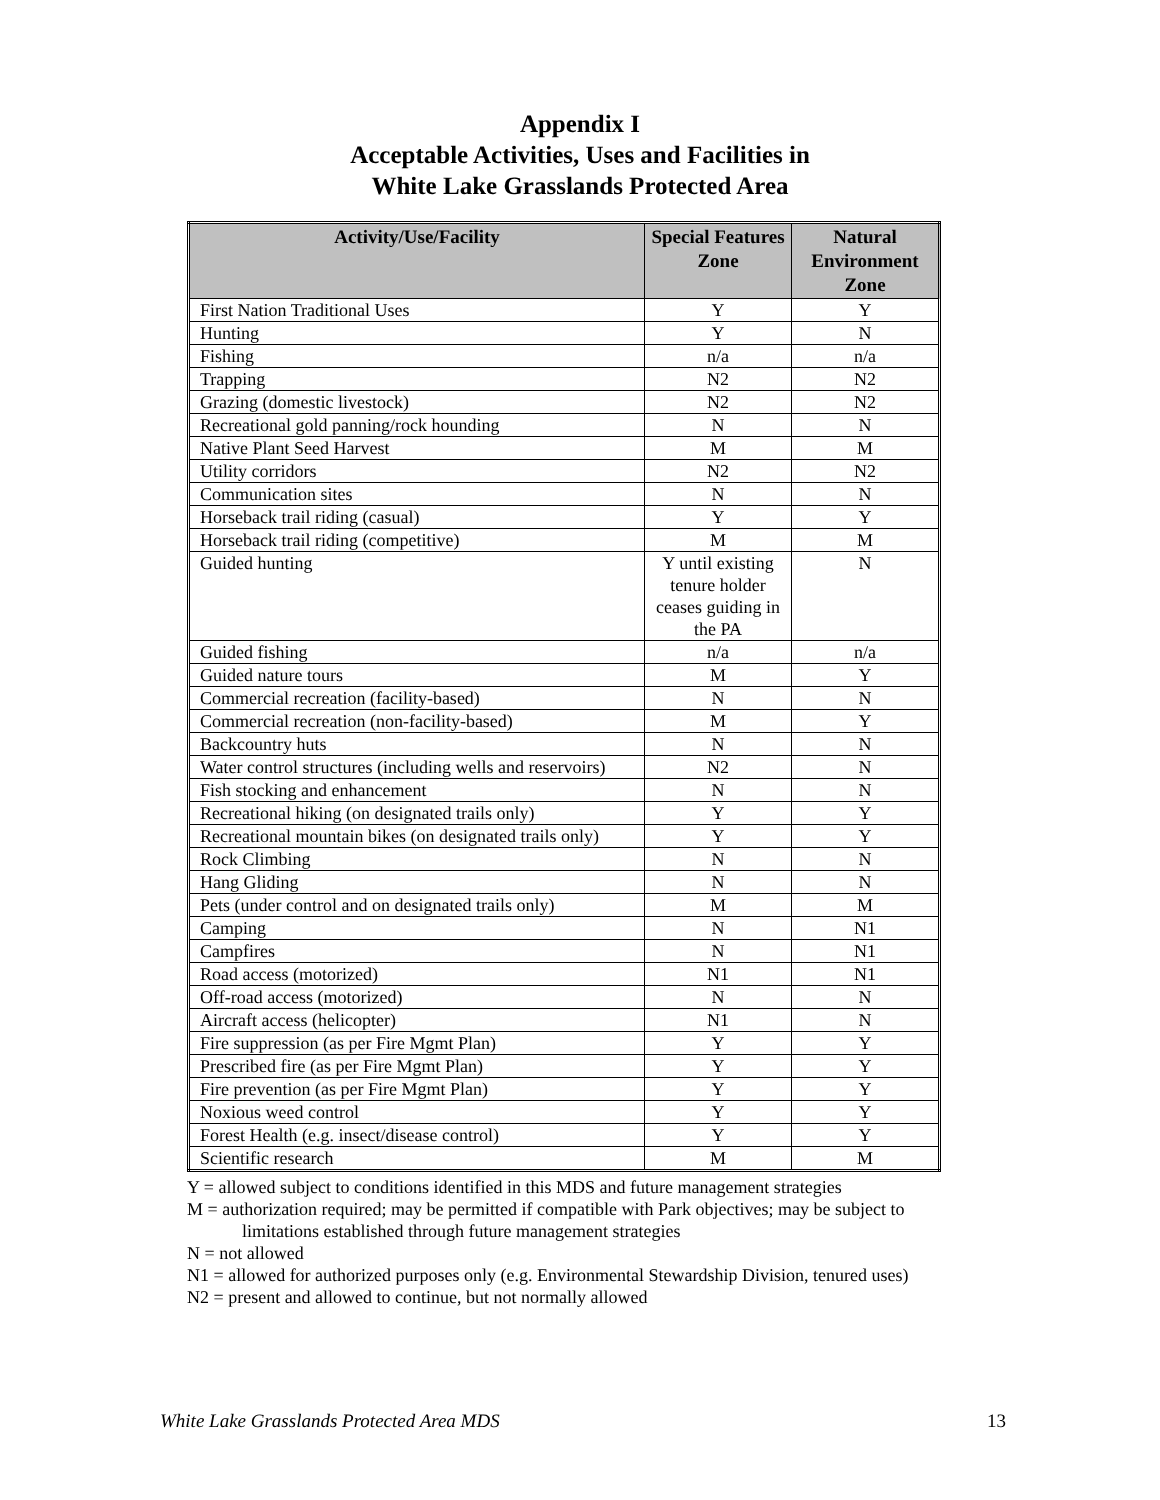Appendix I
Acceptable Activities, Uses and Facilities in
White Lake Grasslands Protected Area
| Activity/Use/Facility | Special Features Zone | Natural Environment Zone |
| --- | --- | --- |
| First Nation Traditional Uses | Y | Y |
| Hunting | Y | N |
| Fishing | n/a | n/a |
| Trapping | N2 | N2 |
| Grazing (domestic livestock) | N2 | N2 |
| Recreational gold panning/rock hounding | N | N |
| Native Plant Seed Harvest | M | M |
| Utility corridors | N2 | N2 |
| Communication sites | N | N |
| Horseback trail riding (casual) | Y | Y |
| Horseback trail riding (competitive) | M | M |
| Guided hunting | Y until existing tenure holder ceases guiding in the PA | N |
| Guided fishing | n/a | n/a |
| Guided nature tours | M | Y |
| Commercial recreation (facility-based) | N | N |
| Commercial recreation (non-facility-based) | M | Y |
| Backcountry huts | N | N |
| Water control structures (including wells and reservoirs) | N2 | N |
| Fish stocking and enhancement | N | N |
| Recreational hiking (on designated trails only) | Y | Y |
| Recreational mountain bikes (on designated trails only) | Y | Y |
| Rock Climbing | N | N |
| Hang Gliding | N | N |
| Pets (under control and on designated trails only) | M | M |
| Camping | N | N1 |
| Campfires | N | N1 |
| Road access (motorized) | N1 | N1 |
| Off-road access (motorized) | N | N |
| Aircraft access (helicopter) | N1 | N |
| Fire suppression (as per Fire Mgmt Plan) | Y | Y |
| Prescribed fire (as per Fire Mgmt Plan) | Y | Y |
| Fire prevention (as per Fire Mgmt Plan) | Y | Y |
| Noxious weed control | Y | Y |
| Forest Health (e.g. insect/disease control) | Y | Y |
| Scientific research | M | M |
Y = allowed subject to conditions identified in this MDS and future management strategies
M = authorization required; may be permitted if compatible with Park objectives; may be subject to
limitations established through future management strategies
N = not allowed
N1 = allowed for authorized purposes only (e.g. Environmental Stewardship Division, tenured uses)
N2 = present and allowed to continue, but not normally allowed
White Lake Grasslands Protected Area MDS 13